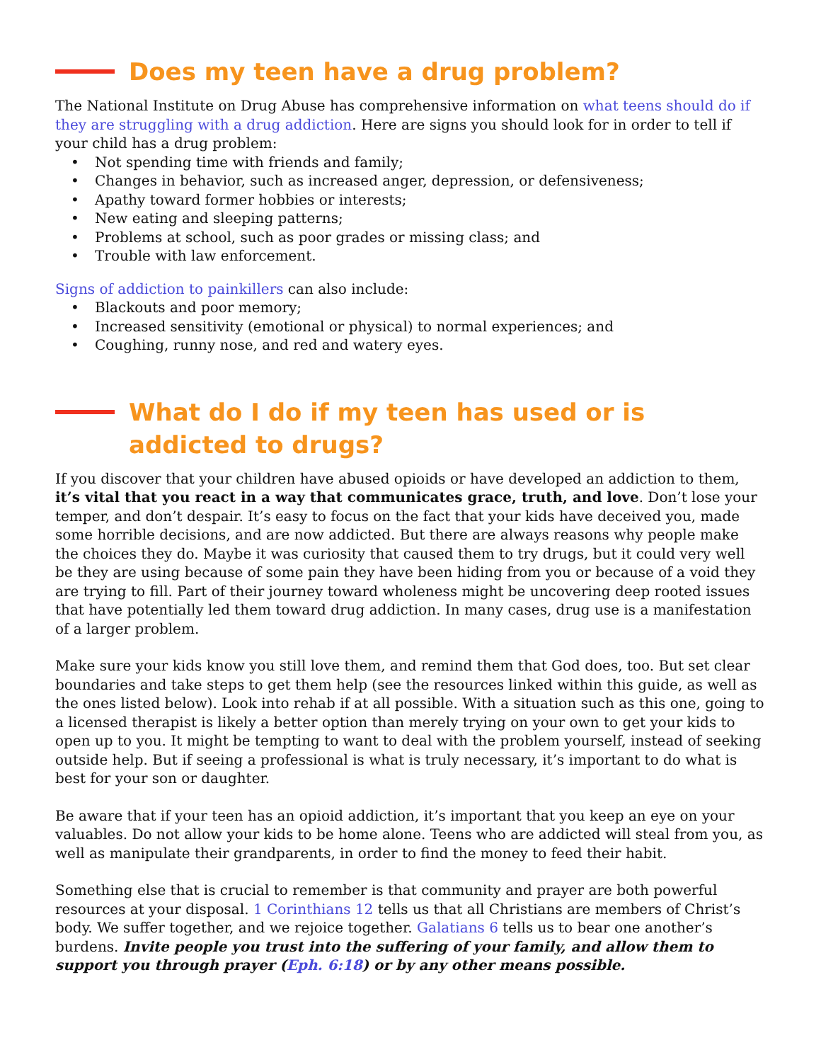Does my teen have a drug problem?
The National Institute on Drug Abuse has comprehensive information on what teens should do if they are struggling with a drug addiction. Here are signs you should look for in order to tell if your child has a drug problem:
• Not spending time with friends and family;
• Changes in behavior, such as increased anger, depression, or defensiveness;
• Apathy toward former hobbies or interests;
• New eating and sleeping patterns;
• Problems at school, such as poor grades or missing class; and
• Trouble with law enforcement.
Signs of addiction to painkillers can also include:
• Blackouts and poor memory;
• Increased sensitivity (emotional or physical) to normal experiences; and
• Coughing, runny nose, and red and watery eyes.
What do I do if my teen has used or is addicted to drugs?
If you discover that your children have abused opioids or have developed an addiction to them, it’s vital that you react in a way that communicates grace, truth, and love. Don’t lose your temper, and don’t despair. It’s easy to focus on the fact that your kids have deceived you, made some horrible decisions, and are now addicted. But there are always reasons why people make the choices they do. Maybe it was curiosity that caused them to try drugs, but it could very well be they are using because of some pain they have been hiding from you or because of a void they are trying to fill. Part of their journey toward wholeness might be uncovering deep rooted issues that have potentially led them toward drug addiction. In many cases, drug use is a manifestation of a larger problem.
Make sure your kids know you still love them, and remind them that God does, too. But set clear boundaries and take steps to get them help (see the resources linked within this guide, as well as the ones listed below). Look into rehab if at all possible. With a situation such as this one, going to a licensed therapist is likely a better option than merely trying on your own to get your kids to open up to you. It might be tempting to want to deal with the problem yourself, instead of seeking outside help. But if seeing a professional is what is truly necessary, it’s important to do what is best for your son or daughter.
Be aware that if your teen has an opioid addiction, it’s important that you keep an eye on your valuables. Do not allow your kids to be home alone. Teens who are addicted will steal from you, as well as manipulate their grandparents, in order to find the money to feed their habit.
Something else that is crucial to remember is that community and prayer are both powerful resources at your disposal. 1 Corinthians 12 tells us that all Christians are members of Christ’s body. We suffer together, and we rejoice together. Galatians 6 tells us to bear one another’s burdens. Invite people you trust into the suffering of your family, and allow them to support you through prayer (Eph. 6:18) or by any other means possible.